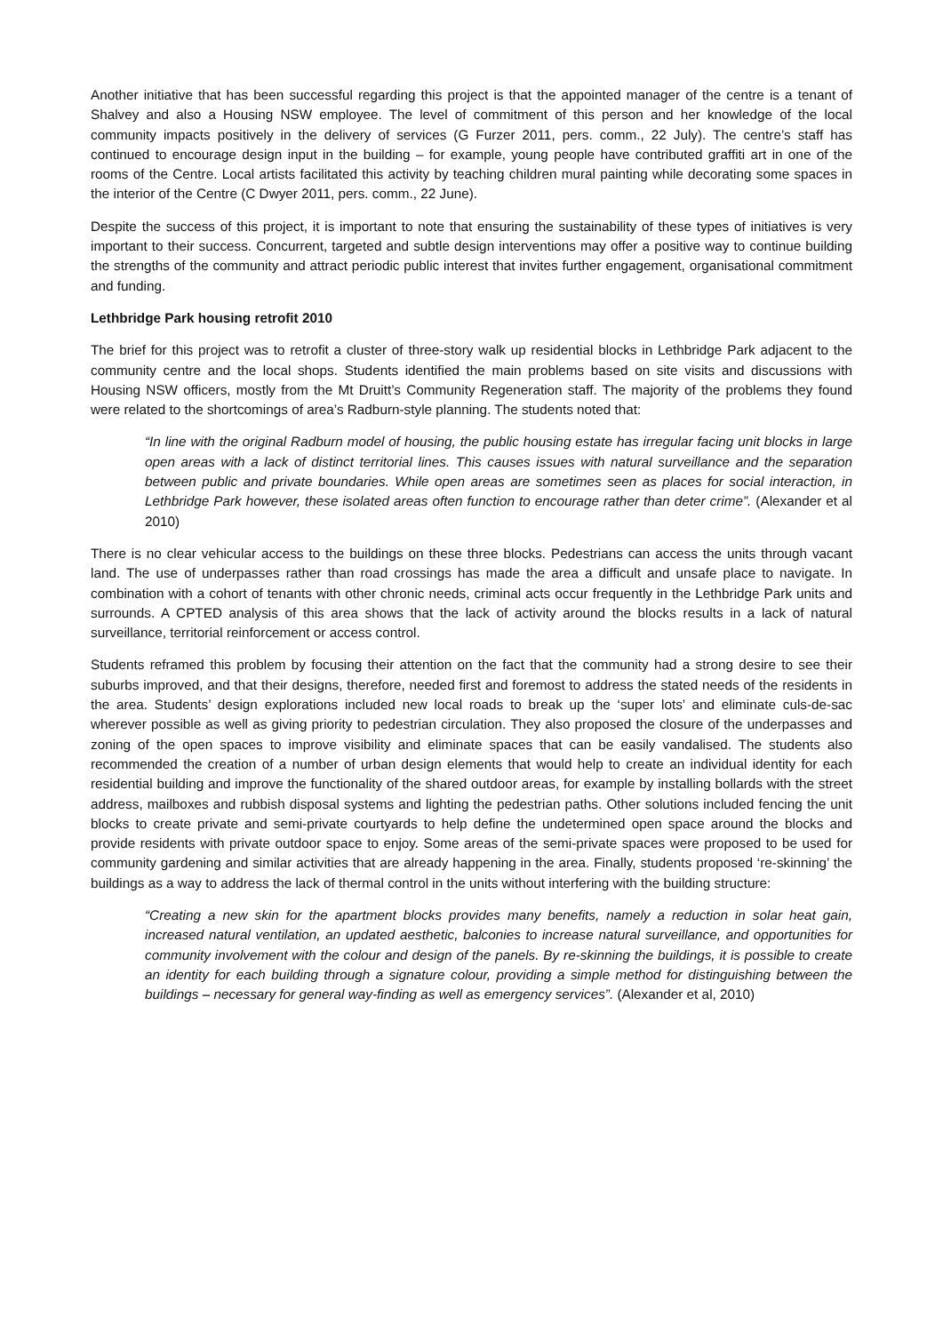Another initiative that has been successful regarding this project is that the appointed manager of the centre is a tenant of Shalvey and also a Housing NSW employee. The level of commitment of this person and her knowledge of the local community impacts positively in the delivery of services (G Furzer 2011, pers. comm., 22 July). The centre’s staff has continued to encourage design input in the building – for example, young people have contributed graffiti art in one of the rooms of the Centre. Local artists facilitated this activity by teaching children mural painting while decorating some spaces in the interior of the Centre (C Dwyer 2011, pers. comm., 22 June).
Despite the success of this project, it is important to note that ensuring the sustainability of these types of initiatives is very important to their success. Concurrent, targeted and subtle design interventions may offer a positive way to continue building the strengths of the community and attract periodic public interest that invites further engagement, organisational commitment and funding.
Lethbridge Park housing retrofit 2010
The brief for this project was to retrofit a cluster of three-story walk up residential blocks in Lethbridge Park adjacent to the community centre and the local shops. Students identified the main problems based on site visits and discussions with Housing NSW officers, mostly from the Mt Druitt’s Community Regeneration staff. The majority of the problems they found were related to the shortcomings of area’s Radburn-style planning. The students noted that:
“In line with the original Radburn model of housing, the public housing estate has irregular facing unit blocks in large open areas with a lack of distinct territorial lines. This causes issues with natural surveillance and the separation between public and private boundaries. While open areas are sometimes seen as places for social interaction, in Lethbridge Park however, these isolated areas often function to encourage rather than deter crime”. (Alexander et al 2010)
There is no clear vehicular access to the buildings on these three blocks. Pedestrians can access the units through vacant land. The use of underpasses rather than road crossings has made the area a difficult and unsafe place to navigate. In combination with a cohort of tenants with other chronic needs, criminal acts occur frequently in the Lethbridge Park units and surrounds. A CPTED analysis of this area shows that the lack of activity around the blocks results in a lack of natural surveillance, territorial reinforcement or access control.
Students reframed this problem by focusing their attention on the fact that the community had a strong desire to see their suburbs improved, and that their designs, therefore, needed first and foremost to address the stated needs of the residents in the area. Students’ design explorations included new local roads to break up the ‘super lots’ and eliminate culs-de-sac wherever possible as well as giving priority to pedestrian circulation. They also proposed the closure of the underpasses and zoning of the open spaces to improve visibility and eliminate spaces that can be easily vandalised. The students also recommended the creation of a number of urban design elements that would help to create an individual identity for each residential building and improve the functionality of the shared outdoor areas, for example by installing bollards with the street address, mailboxes and rubbish disposal systems and lighting the pedestrian paths. Other solutions included fencing the unit blocks to create private and semi-private courtyards to help define the undetermined open space around the blocks and provide residents with private outdoor space to enjoy. Some areas of the semi-private spaces were proposed to be used for community gardening and similar activities that are already happening in the area. Finally, students proposed ‘re-skinning’ the buildings as a way to address the lack of thermal control in the units without interfering with the building structure:
“Creating a new skin for the apartment blocks provides many benefits, namely a reduction in solar heat gain, increased natural ventilation, an updated aesthetic, balconies to increase natural surveillance, and opportunities for community involvement with the colour and design of the panels. By re-skinning the buildings, it is possible to create an identity for each building through a signature colour, providing a simple method for distinguishing between the buildings – necessary for general way-finding as well as emergency services”. (Alexander et al, 2010)